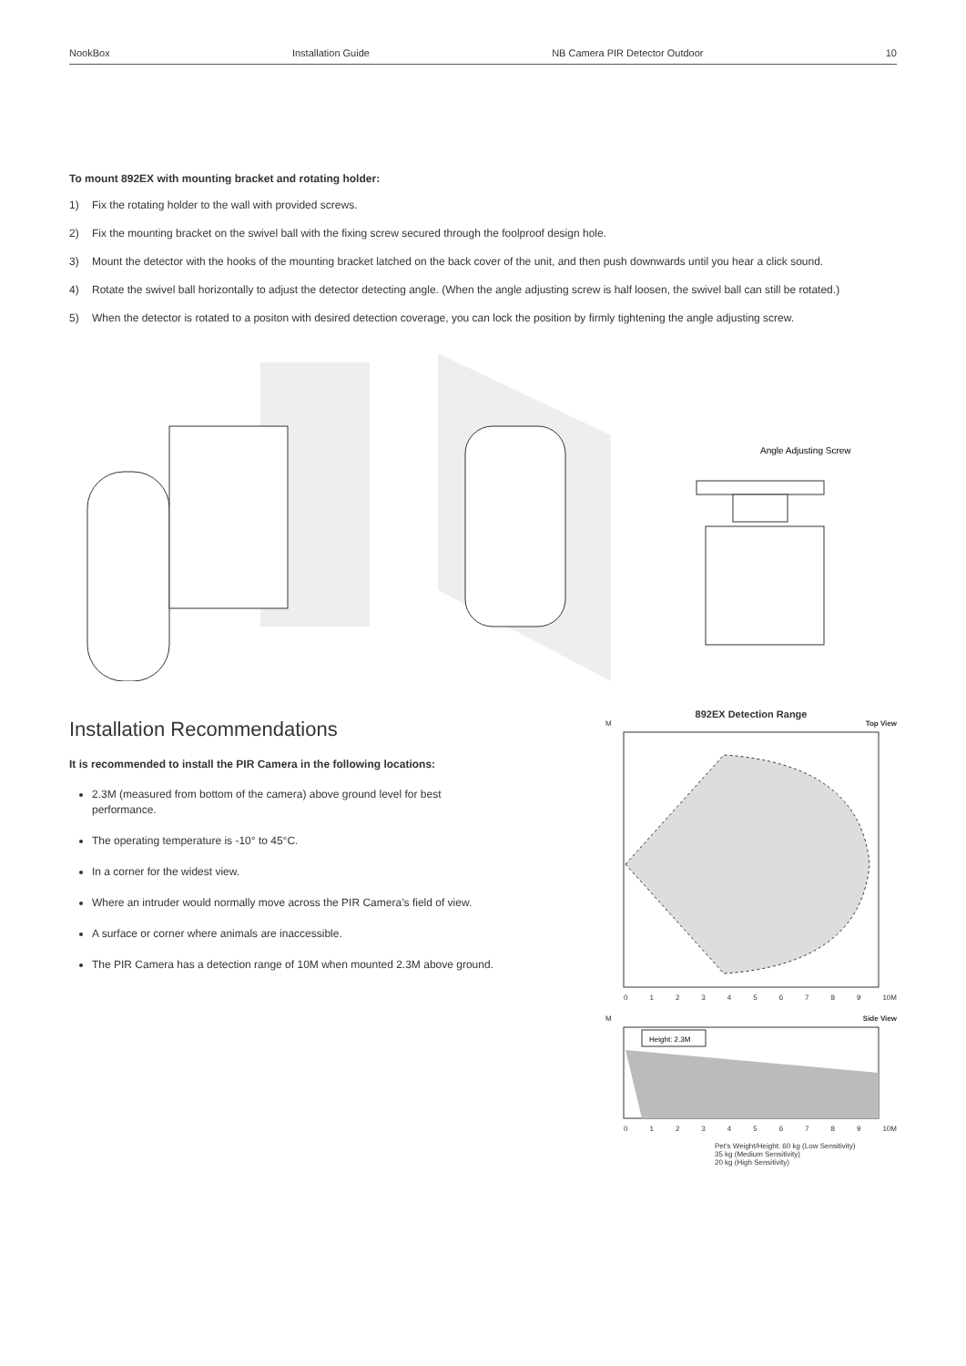NookBox Installation Guide NB Camera PIR Detector Outdoor 10
To mount 892EX with mounting bracket and rotating holder:
1) Fix the rotating holder to the wall with provided screws.
2) Fix the mounting bracket on the swivel ball with the fixing screw secured through the foolproof design hole.
3) Mount the detector with the hooks of the mounting bracket latched on the back cover of the unit, and then push downwards until you hear a click sound.
4) Rotate the swivel ball horizontally to adjust the detector detecting angle. (When the angle adjusting screw is half loosen, the swivel ball can still be rotated.)
5) When the detector is rotated to a positon with desired detection coverage, you can lock the position by firmly tightening the angle adjusting screw.
Angle Adjusting Screw
Installation Recommendations
It is recommended to install the PIR Camera in the following locations:
2.3M (measured from bottom of the camera) above ground level for best performance.
The operating temperature is -10° to 45°C.
In a corner for the widest view.
Where an intruder would normally move across the PIR Camera’s field of view.
A surface or corner where animals are inaccessible.
The PIR Camera has a detection range of 10M when mounted 2.3M above ground.
892EX Detection Range
M Top View
0123456789 10M
M Side View
Height: 2.3M
0123456789 10M
Pet's Weight/Height: 60 kg (Low Sensitivity)
35 kg (Medium Sensitivity)
20 kg (High Sensitivity)